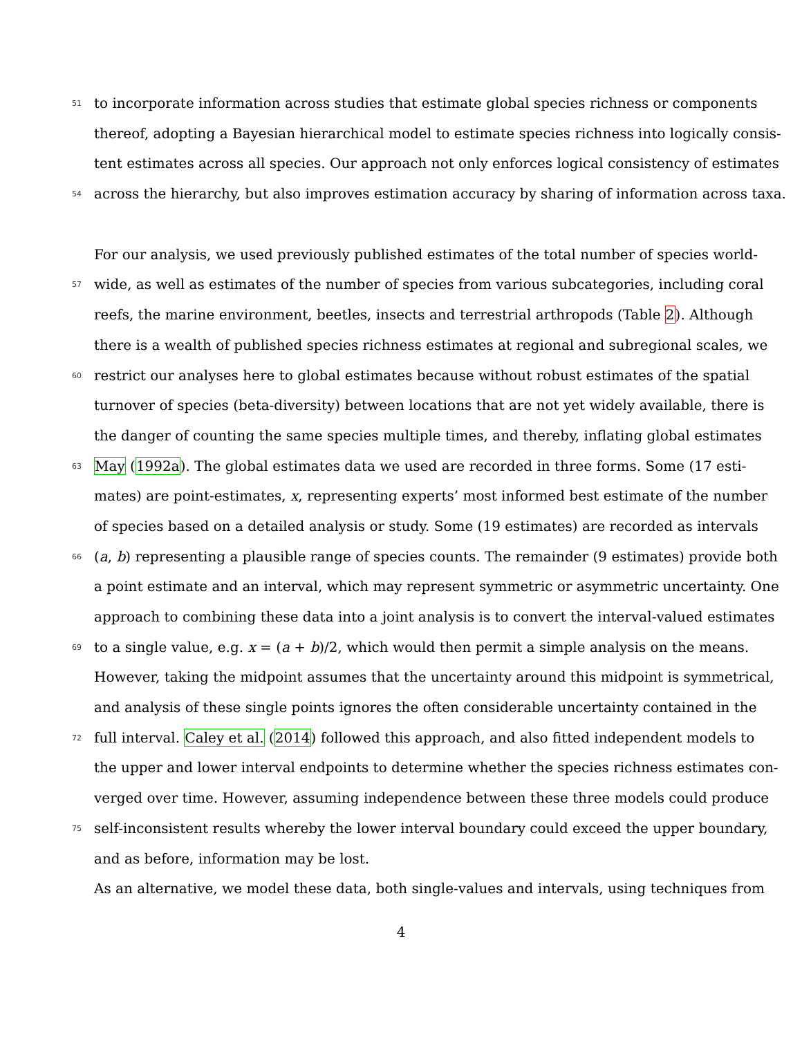51 to incorporate information across studies that estimate global species richness or components
thereof, adopting a Bayesian hierarchical model to estimate species richness into logically consis-
tent estimates across all species. Our approach not only enforces logical consistency of estimates
54 across the hierarchy, but also improves estimation accuracy by sharing of information across taxa.
For our analysis, we used previously published estimates of the total number of species world-
57 wide, as well as estimates of the number of species from various subcategories, including coral
reefs, the marine environment, beetles, insects and terrestrial arthropods (Table 2). Although
there is a wealth of published species richness estimates at regional and subregional scales, we
60 restrict our analyses here to global estimates because without robust estimates of the spatial
turnover of species (beta-diversity) between locations that are not yet widely available, there is
the danger of counting the same species multiple times, and thereby, inflating global estimates
63 May (1992a). The global estimates data we used are recorded in three forms. Some (17 esti-
mates) are point-estimates, x, representing experts’ most informed best estimate of the number
of species based on a detailed analysis or study. Some (19 estimates) are recorded as intervals
66 (a, b) representing a plausible range of species counts. The remainder (9 estimates) provide both
a point estimate and an interval, which may represent symmetric or asymmetric uncertainty. One
approach to combining these data into a joint analysis is to convert the interval-valued estimates
69 to a single value, e.g. x = (a + b)/2, which would then permit a simple analysis on the means.
However, taking the midpoint assumes that the uncertainty around this midpoint is symmetrical,
and analysis of these single points ignores the often considerable uncertainty contained in the
72 full interval. Caley et al. (2014) followed this approach, and also fitted independent models to
the upper and lower interval endpoints to determine whether the species richness estimates con-
verged over time. However, assuming independence between these three models could produce
75 self-inconsistent results whereby the lower interval boundary could exceed the upper boundary,
and as before, information may be lost.
As an alternative, we model these data, both single-values and intervals, using techniques from
4